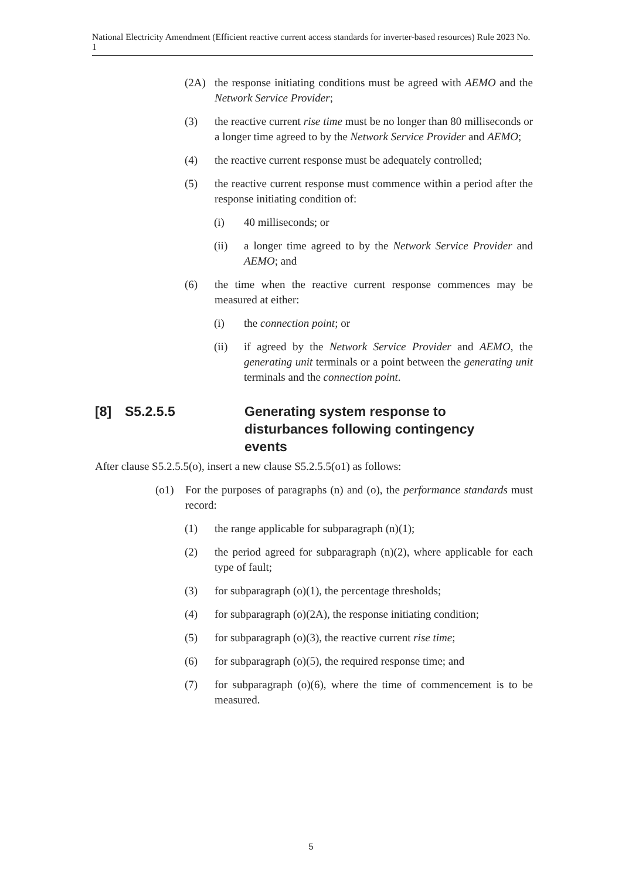National Electricity Amendment (Efficient reactive current access standards for inverter-based resources) Rule 2023 No. 1
(2A) the response initiating conditions must be agreed with AEMO and the Network Service Provider;
(3) the reactive current rise time must be no longer than 80 milliseconds or a longer time agreed to by the Network Service Provider and AEMO;
(4) the reactive current response must be adequately controlled;
(5) the reactive current response must commence within a period after the response initiating condition of:
(i) 40 milliseconds; or
(ii) a longer time agreed to by the Network Service Provider and AEMO; and
(6) the time when the reactive current response commences may be measured at either:
(i) the connection point; or
(ii) if agreed by the Network Service Provider and AEMO, the generating unit terminals or a point between the generating unit terminals and the connection point.
[8] S5.2.5.5 Generating system response to disturbances following contingency events
After clause S5.2.5.5(o), insert a new clause S5.2.5.5(o1) as follows:
(o1) For the purposes of paragraphs (n) and (o), the performance standards must record:
(1) the range applicable for subparagraph (n)(1);
(2) the period agreed for subparagraph (n)(2), where applicable for each type of fault;
(3) for subparagraph (o)(1), the percentage thresholds;
(4) for subparagraph (o)(2A), the response initiating condition;
(5) for subparagraph (o)(3), the reactive current rise time;
(6) for subparagraph (o)(5), the required response time; and
(7) for subparagraph (o)(6), where the time of commencement is to be measured.
5